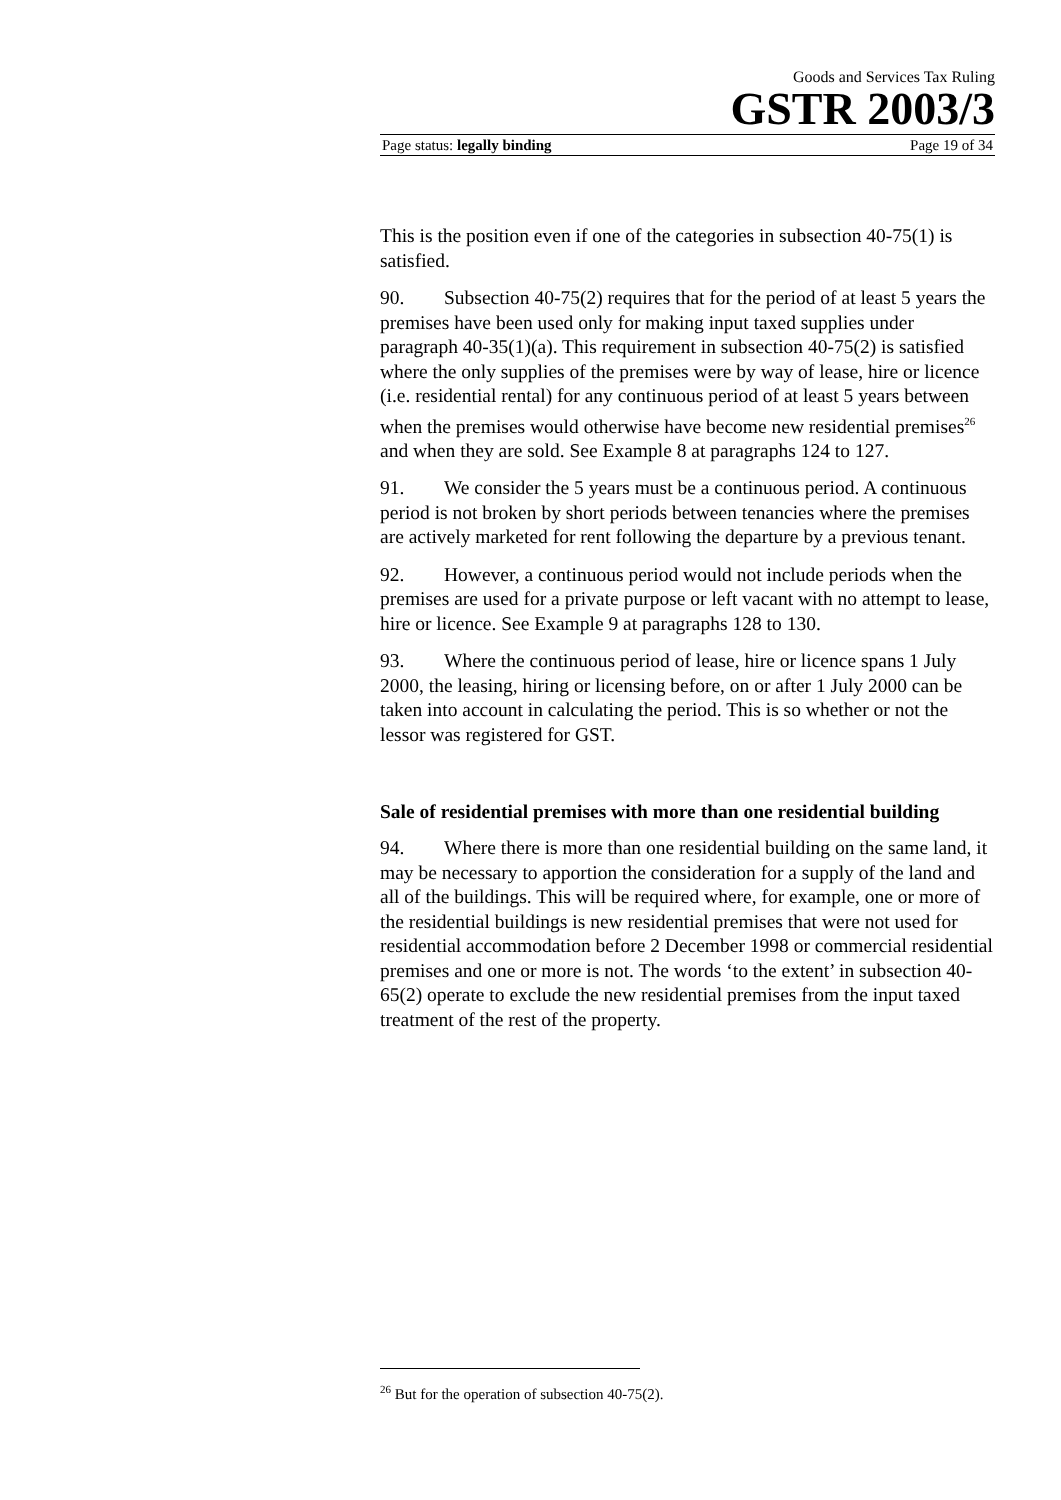Goods and Services Tax Ruling
GSTR 2003/3
Page status: legally binding Page 19 of 34
This is the position even if one of the categories in subsection 40-75(1) is satisfied.
90. Subsection 40-75(2) requires that for the period of at least 5 years the premises have been used only for making input taxed supplies under paragraph 40-35(1)(a). This requirement in subsection 40-75(2) is satisfied where the only supplies of the premises were by way of lease, hire or licence (i.e. residential rental) for any continuous period of at least 5 years between when the premises would otherwise have become new residential premises<sup>26</sup> and when they are sold. See Example 8 at paragraphs 124 to 127.
91. We consider the 5 years must be a continuous period. A continuous period is not broken by short periods between tenancies where the premises are actively marketed for rent following the departure by a previous tenant.
92. However, a continuous period would not include periods when the premises are used for a private purpose or left vacant with no attempt to lease, hire or licence. See Example 9 at paragraphs 128 to 130.
93. Where the continuous period of lease, hire or licence spans 1 July 2000, the leasing, hiring or licensing before, on or after 1 July 2000 can be taken into account in calculating the period. This is so whether or not the lessor was registered for GST.
Sale of residential premises with more than one residential building
94. Where there is more than one residential building on the same land, it may be necessary to apportion the consideration for a supply of the land and all of the buildings. This will be required where, for example, one or more of the residential buildings is new residential premises that were not used for residential accommodation before 2 December 1998 or commercial residential premises and one or more is not. The words ‘to the extent’ in subsection 40-65(2) operate to exclude the new residential premises from the input taxed treatment of the rest of the property.
<sup>26</sup> But for the operation of subsection 40-75(2).